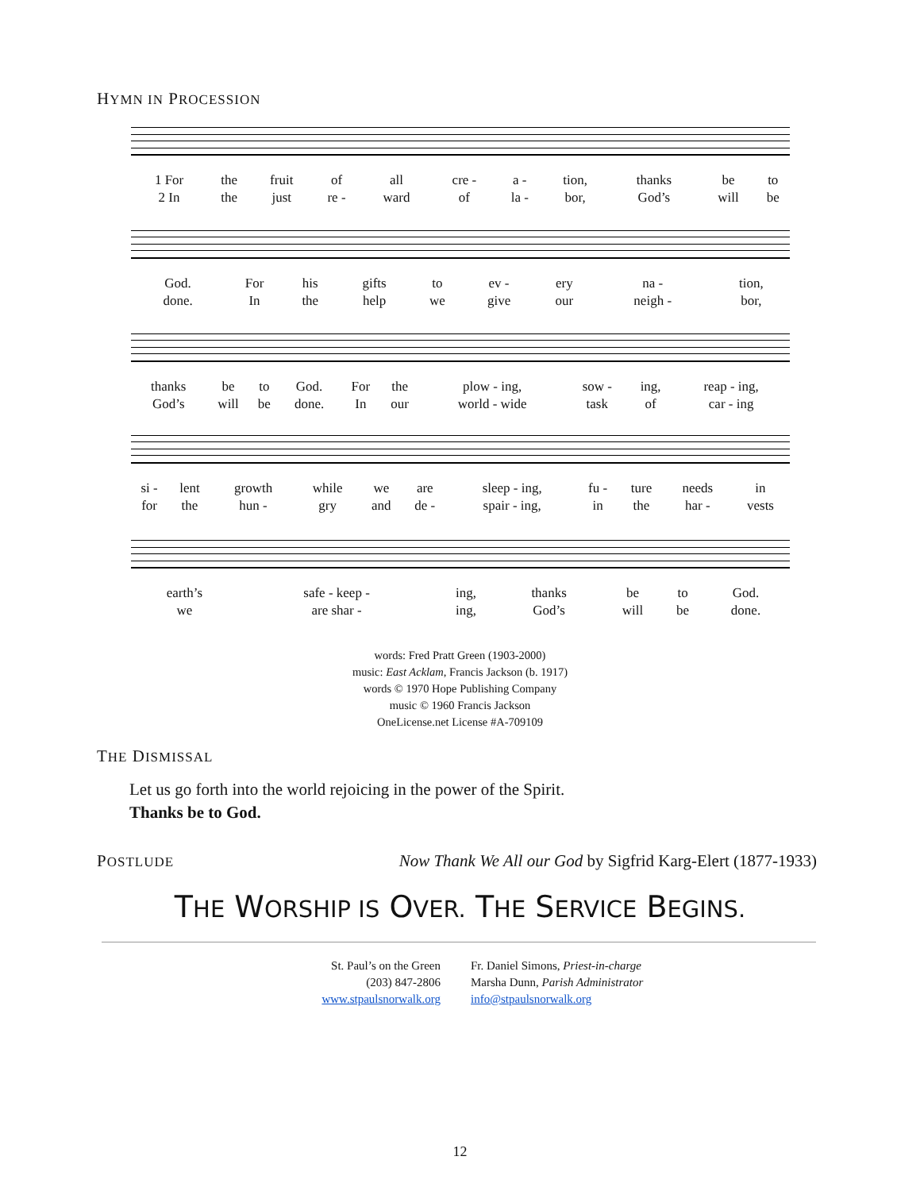HYMN IN PROCESSION
| 1 For | the | fruit | of | all | cre - | a - | tion, | thanks | be | to |
| 2 In | the | just | re - | ward | of | la - | bor, | God’s | will | be |
| God. | For | his | gifts | to | ev - | ery | na - | tion, |
| done. | In | the | help | we | give | our | neigh - | bor, |
| thanks | be | to | God. | For | the | plow - ing, | sow - | ing, | reap - ing, |
| God’s | will | be | done. | In | our | world - wide | task | of | car - ing |
| si - | lent | growth | while | we | are | sleep - ing, | fu - | ture | needs | in |
| for | the | hun - | gry | and | de - | spair - ing, | in | the | har - | vests |
| earth’s | safe - keep - | ing, | thanks | be | to | God. |
| we | are shar - | ing, | God’s | will | be | done. |
words: Fred Pratt Green (1903-2000)
music: East Acklam, Francis Jackson (b. 1917)
words © 1970 Hope Publishing Company
music © 1960 Francis Jackson
OneLicense.net License #A-709109
THE DISMISSAL
Let us go forth into the world rejoicing in the power of the Spirit.
Thanks be to God.
POSTLUDE
Now Thank We All our God by Sigfrid Karg-Elert (1877-1933)
THE WORSHIP IS OVER. THE SERVICE BEGINS.
St. Paul’s on the Green
(203) 847-2806
www.stpaulsnorwalk.org
Fr. Daniel Simons, Priest-in-charge
Marsha Dunn, Parish Administrator
info@stpaulsnorwalk.org
12